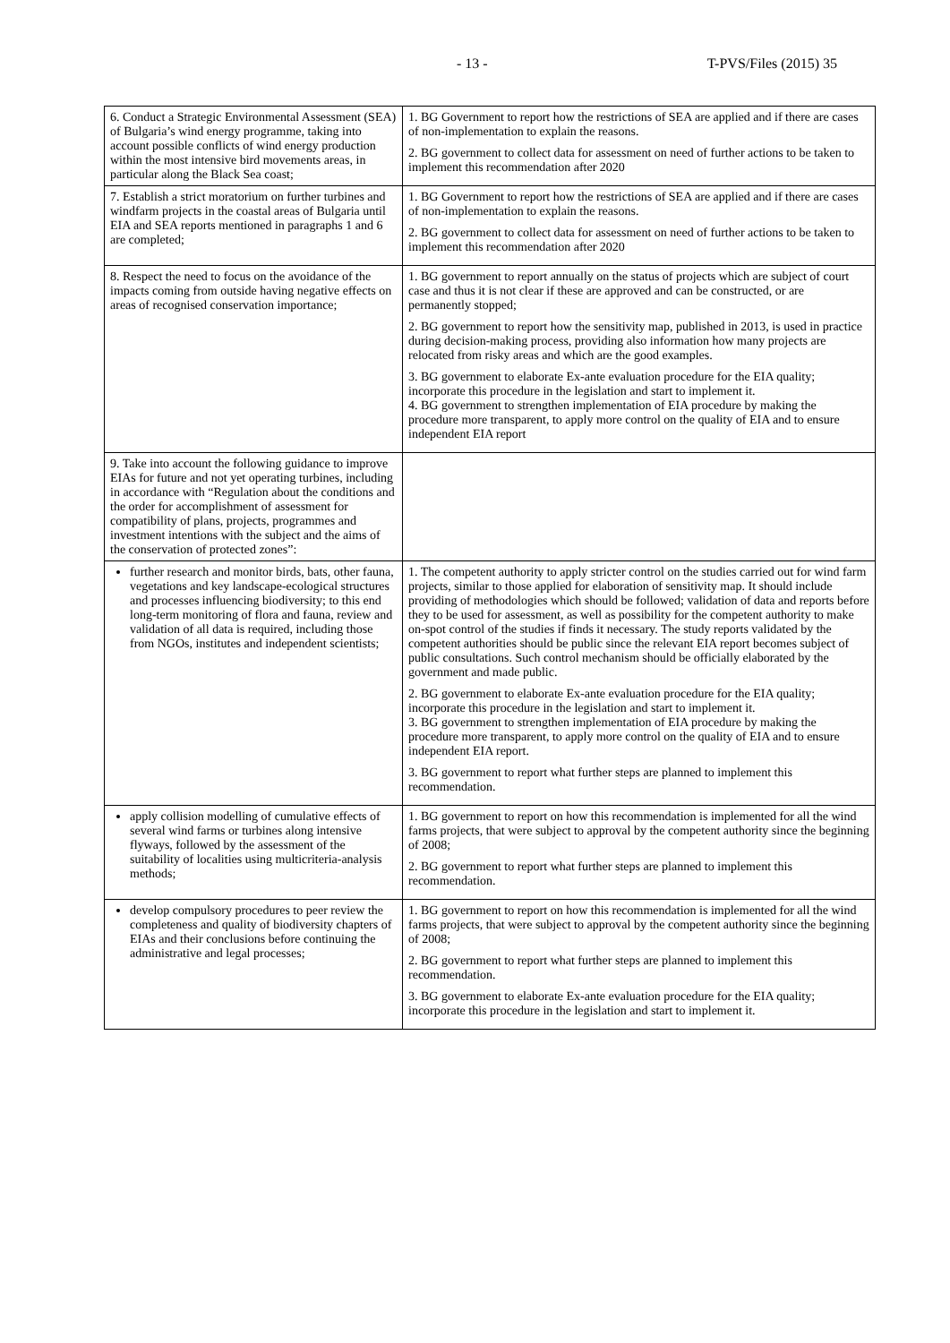- 13 - T-PVS/Files (2015) 35
| 6. Conduct a Strategic Environmental Assessment (SEA) of Bulgaria’s wind energy programme, taking into account possible conflicts of wind energy production within the most intensive bird movements areas, in particular along the Black Sea coast; | 1. BG Government to report how the restrictions of SEA are applied and if there are cases of non-implementation to explain the reasons. 2. BG government to collect data for assessment on need of further actions to be taken to implement this recommendation after 2020 |
| 7. Establish a strict moratorium on further turbines and windfarm projects in the coastal areas of Bulgaria until EIA and SEA reports mentioned in paragraphs 1 and 6 are completed; | 1. BG Government to report how the restrictions of SEA are applied and if there are cases of non-implementation to explain the reasons. 2. BG government to collect data for assessment on need of further actions to be taken to implement this recommendation after 2020 |
| 8. Respect the need to focus on the avoidance of the impacts coming from outside having negative effects on areas of recognised conservation importance; | 1. BG government to report annually on the status of projects which are subject of court case and thus it is not clear if these are approved and can be constructed, or are permanently stopped; 2. BG government to report how the sensitivity map, published in 2013, is used in practice during decision-making process, providing also information how many projects are relocated from risky areas and which are the good examples. 3. BG government to elaborate Ex-ante evaluation procedure for the EIA quality; incorporate this procedure in the legislation and start to implement it. 4. BG government to strengthen implementation of EIA procedure by making the procedure more transparent, to apply more control on the quality of EIA and to ensure independent EIA report |
| 9. Take into account the following guidance to improve EIAs for future and not yet operating turbines, including in accordance with “Regulation about the conditions and the order for accomplishment of assessment for compatibility of plans, projects, programmes and investment intentions with the subject and the aims of the conservation of protected zones”: | |
| further research and monitor birds, bats, other fauna, vegetations and key landscape-ecological structures and processes influencing biodiversity; to this end long-term monitoring of flora and fauna, review and validation of all data is required, including those from NGOs, institutes and independent scientists; | 1. The competent authority to apply stricter control on the studies carried out for wind farm projects, similar to those applied for elaboration of sensitivity map. It should include providing of methodologies which should be followed; validation of data and reports before they to be used for assessment, as well as possibility for the competent authority to make on-spot control of the studies if finds it necessary. The study reports validated by the competent authorities should be public since the relevant EIA report becomes subject of public consultations. Such control mechanism should be officially elaborated by the government and made public. 2. BG government to elaborate Ex-ante evaluation procedure for the EIA quality; incorporate this procedure in the legislation and start to implement it. 3. BG government to strengthen implementation of EIA procedure by making the procedure more transparent, to apply more control on the quality of EIA and to ensure independent EIA report. 3. BG government to report what further steps are planned to implement this recommendation. |
| apply collision modelling of cumulative effects of several wind farms or turbines along intensive flyways, followed by the assessment of the suitability of localities using multicriteria-analysis methods; | 1. BG government to report on how this recommendation is implemented for all the wind farms projects, that were subject to approval by the competent authority since the beginning of 2008; 2. BG government to report what further steps are planned to implement this recommendation. |
| develop compulsory procedures to peer review the completeness and quality of biodiversity chapters of EIAs and their conclusions before continuing the administrative and legal processes; | 1. BG government to report on how this recommendation is implemented for all the wind farms projects, that were subject to approval by the competent authority since the beginning of 2008; 2. BG government to report what further steps are planned to implement this recommendation. 3. BG government to elaborate Ex-ante evaluation procedure for the EIA quality; incorporate this procedure in the legislation and start to implement it. |